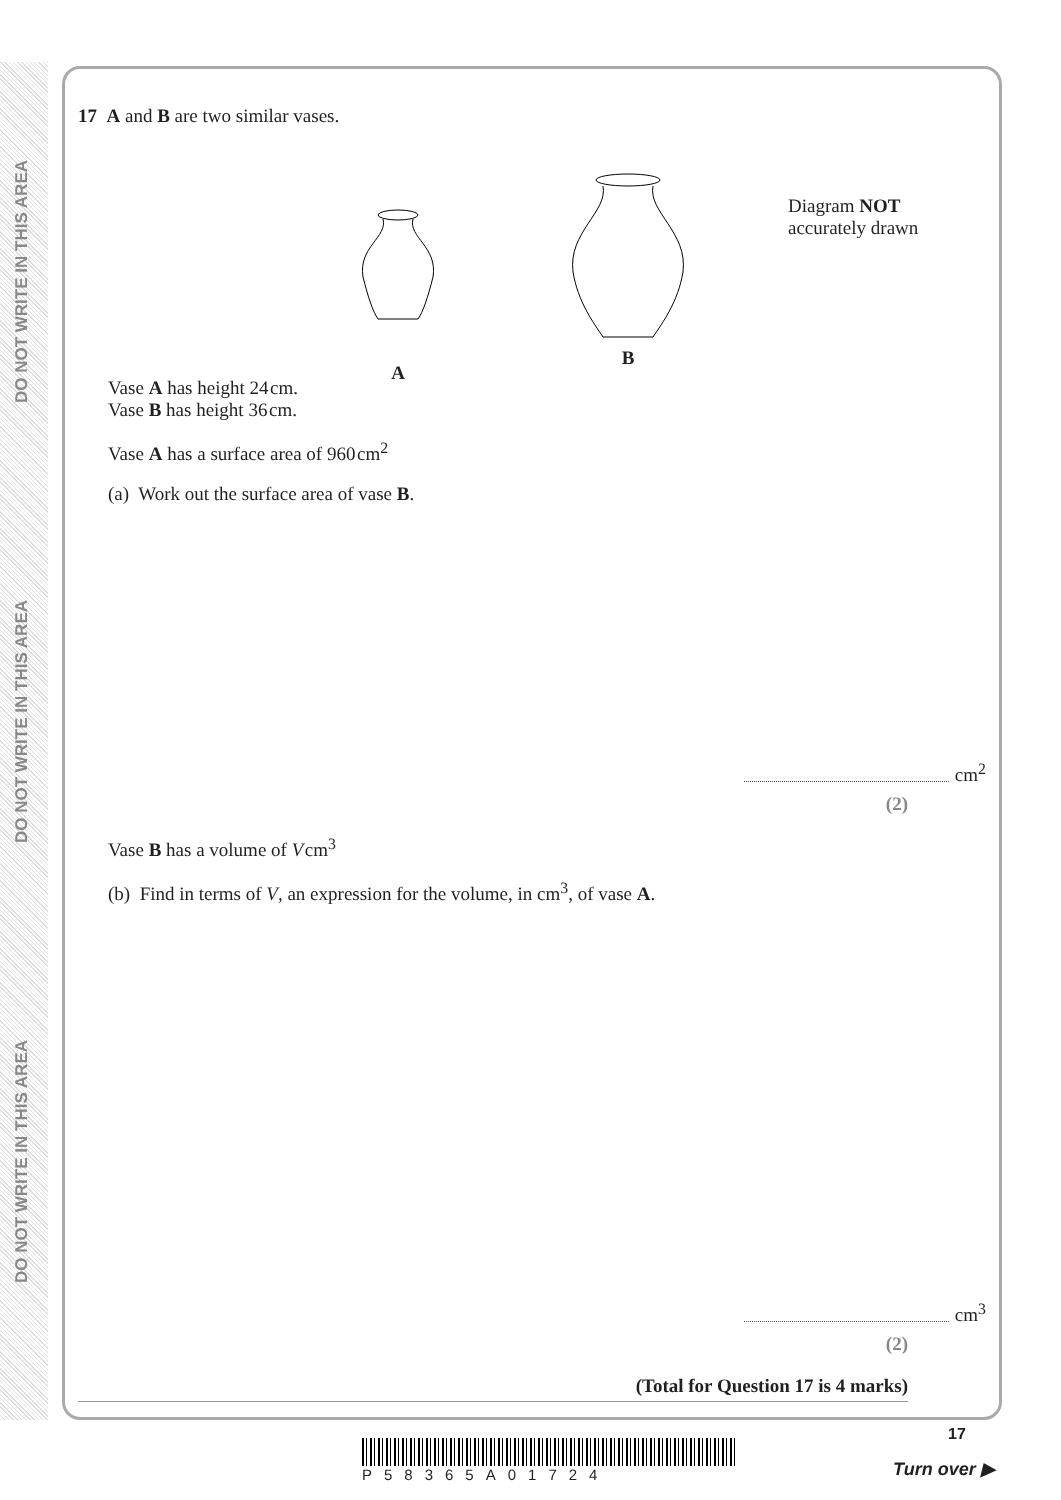DO NOT WRITE IN THIS AREA
DO NOT WRITE IN THIS AREA
DO NOT WRITE IN THIS AREA
17 A and B are two similar vases.
A
B
Diagram NOT
accurately drawn
Vase A has height 24 cm.
Vase B has height 36 cm.
Vase A has a surface area of 960 cm<sup>2</sup>
(a) Work out the surface area of vase B.
cm<sup>2</sup>
(2)
Vase B has a volume of V cm<sup>3</sup>
(b) Find in terms of V, an expression for the volume, in cm<sup>3</sup>, of vase A.
cm<sup>3</sup>
(2)
(Total for Question 17 is 4 marks)
17
P58365A01724 Turn over ▶